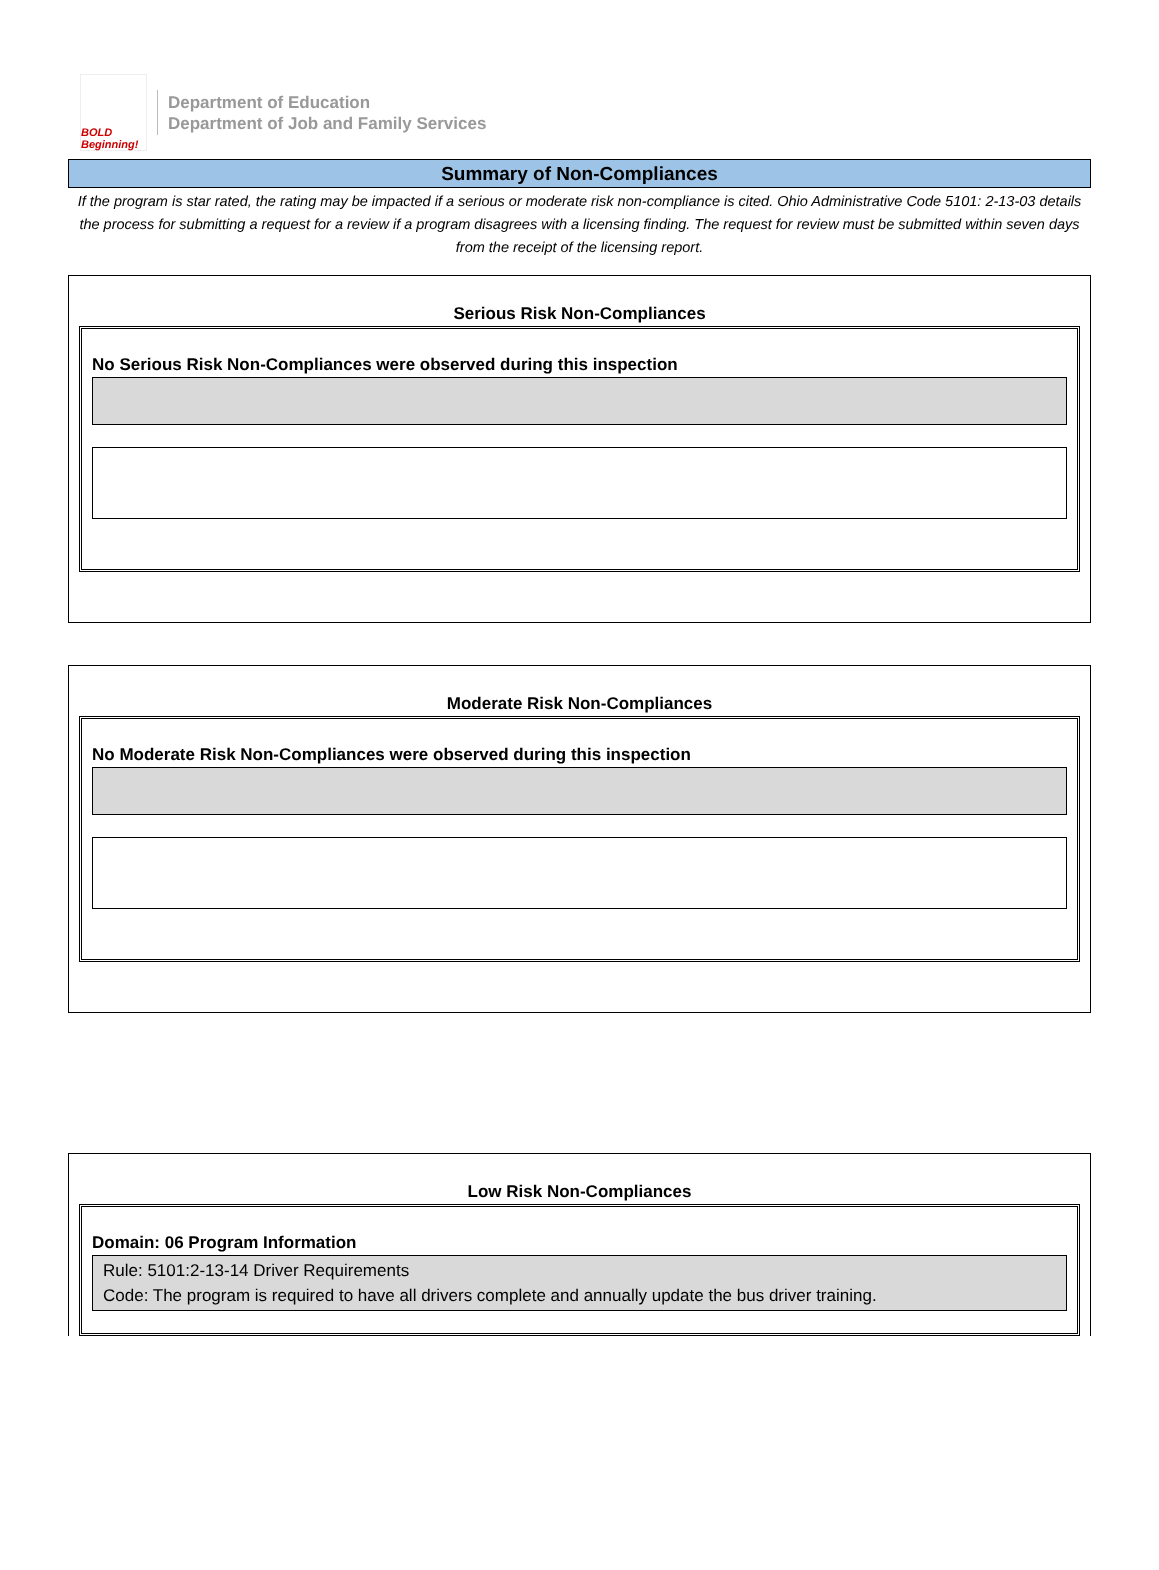BOLD Beginning!
Department of Education
Department of Job and Family Services
Summary of Non-Compliances
If the program is star rated, the rating may be impacted if a serious or moderate risk non-compliance is cited. Ohio Administrative Code 5101: 2-13-03 details the process for submitting a request for a review if a program disagrees with a licensing finding. The request for review must be submitted within seven days from the receipt of the licensing report.
Serious Risk Non-Compliances
No Serious Risk Non-Compliances were observed during this inspection
Moderate Risk Non-Compliances
No Moderate Risk Non-Compliances were observed during this inspection
Low Risk Non-Compliances
Domain: 06 Program Information
Rule: 5101:2-13-14 Driver Requirements
Code: The program is required to have all drivers complete and annually update the bus driver training.